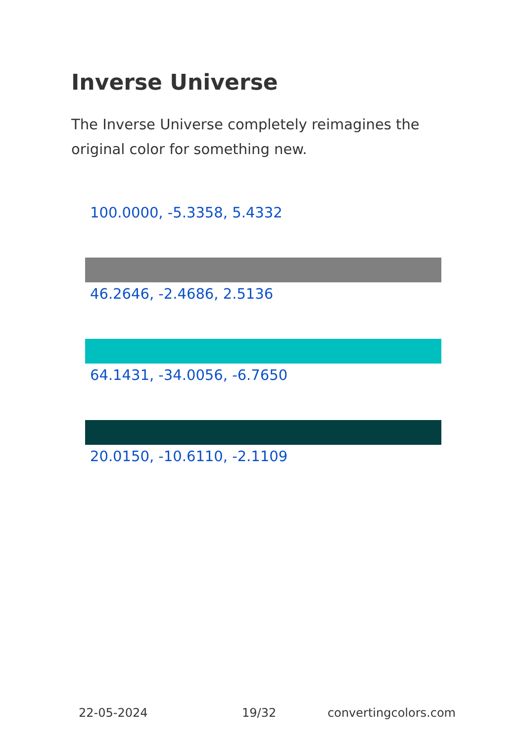Inverse Universe
The Inverse Universe completely reimagines the original color for something new.
100.0000, -5.3358, 5.4332
46.2646, -2.4686, 2.5136
64.1431, -34.0056, -6.7650
20.0150, -10.6110, -2.1109
22-05-2024 19/32 convertingcolors.com